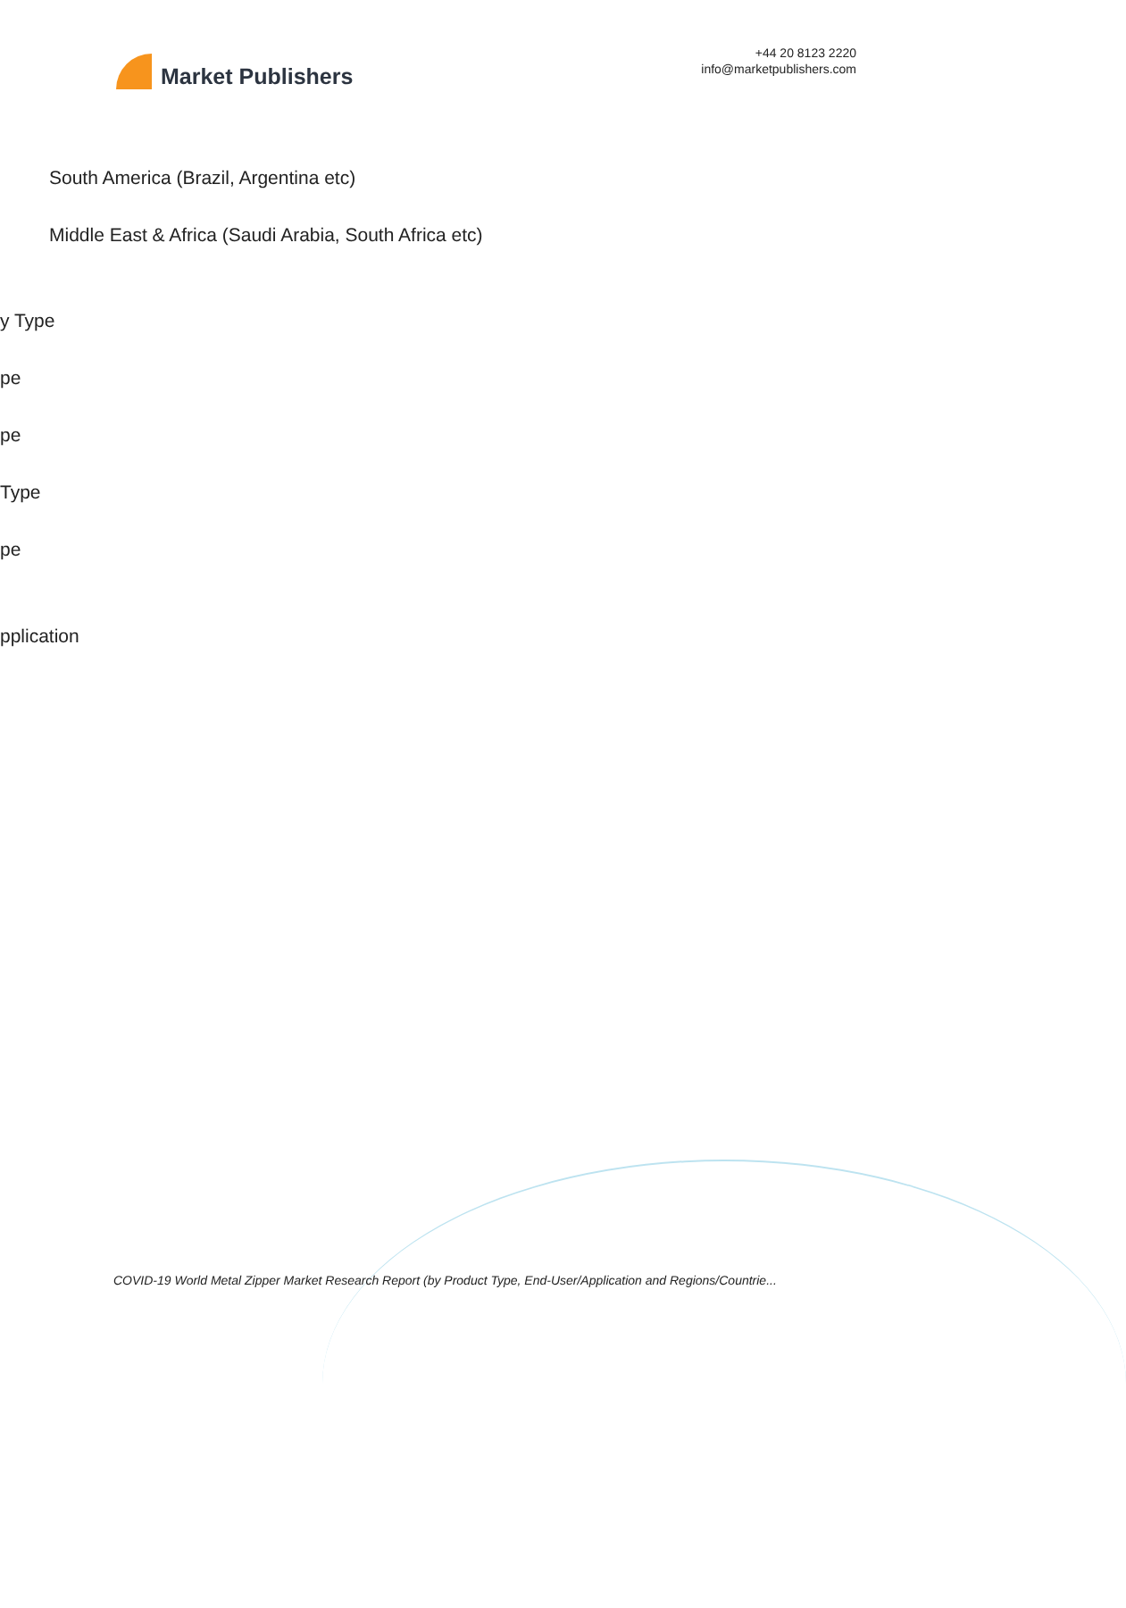Market Publishers
+44 20 8123 2220
info@marketpublishers.com
South America (Brazil, Argentina etc)
Middle East & Africa (Saudi Arabia, South Africa etc)
y Type
pe
pe
Type
pe
pplication
COVID-19 World Metal Zipper Market Research Report (by Product Type, End-User/Application and Regions/Countrie...